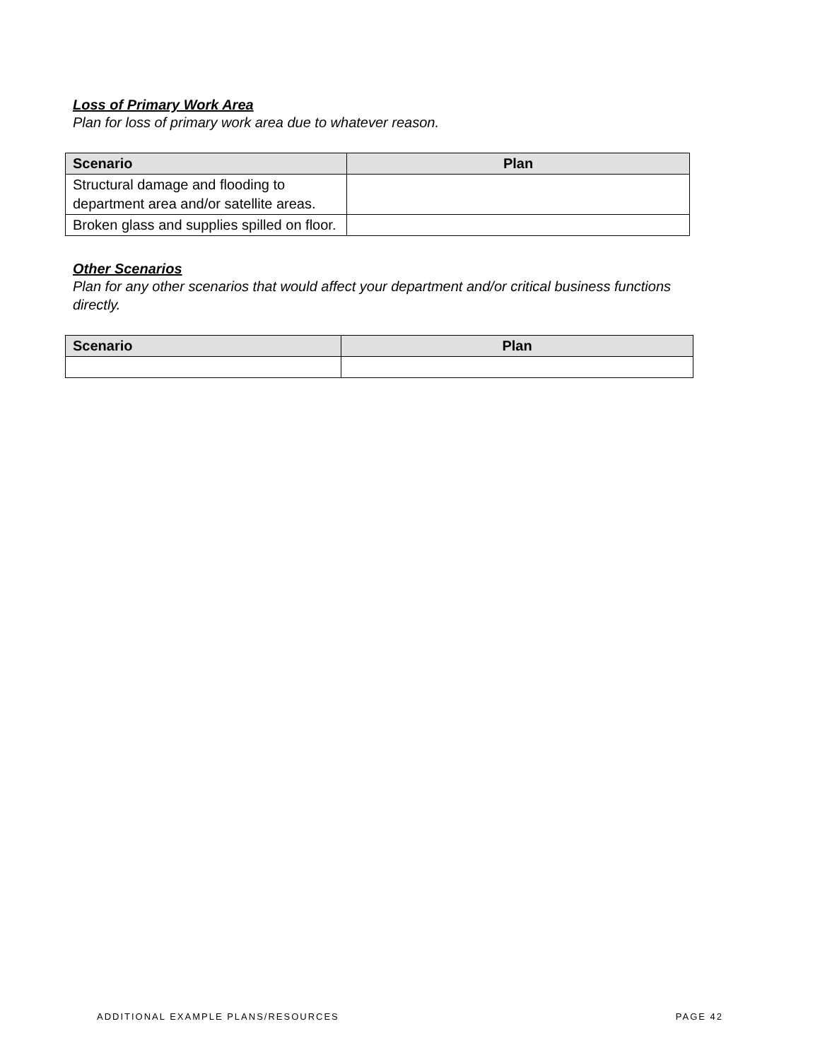Loss of Primary Work Area
Plan for loss of primary work area due to whatever reason.
| Scenario | Plan |
| --- | --- |
| Structural damage and flooding to department area and/or satellite areas. | |
| Broken glass and supplies spilled on floor. | |
Other Scenarios
Plan for any other scenarios that would affect your department and/or critical business functions directly.
| Scenario | Plan |
| --- | --- |
ADDITIONAL EXAMPLE PLANS/RESOURCES PAGE 42